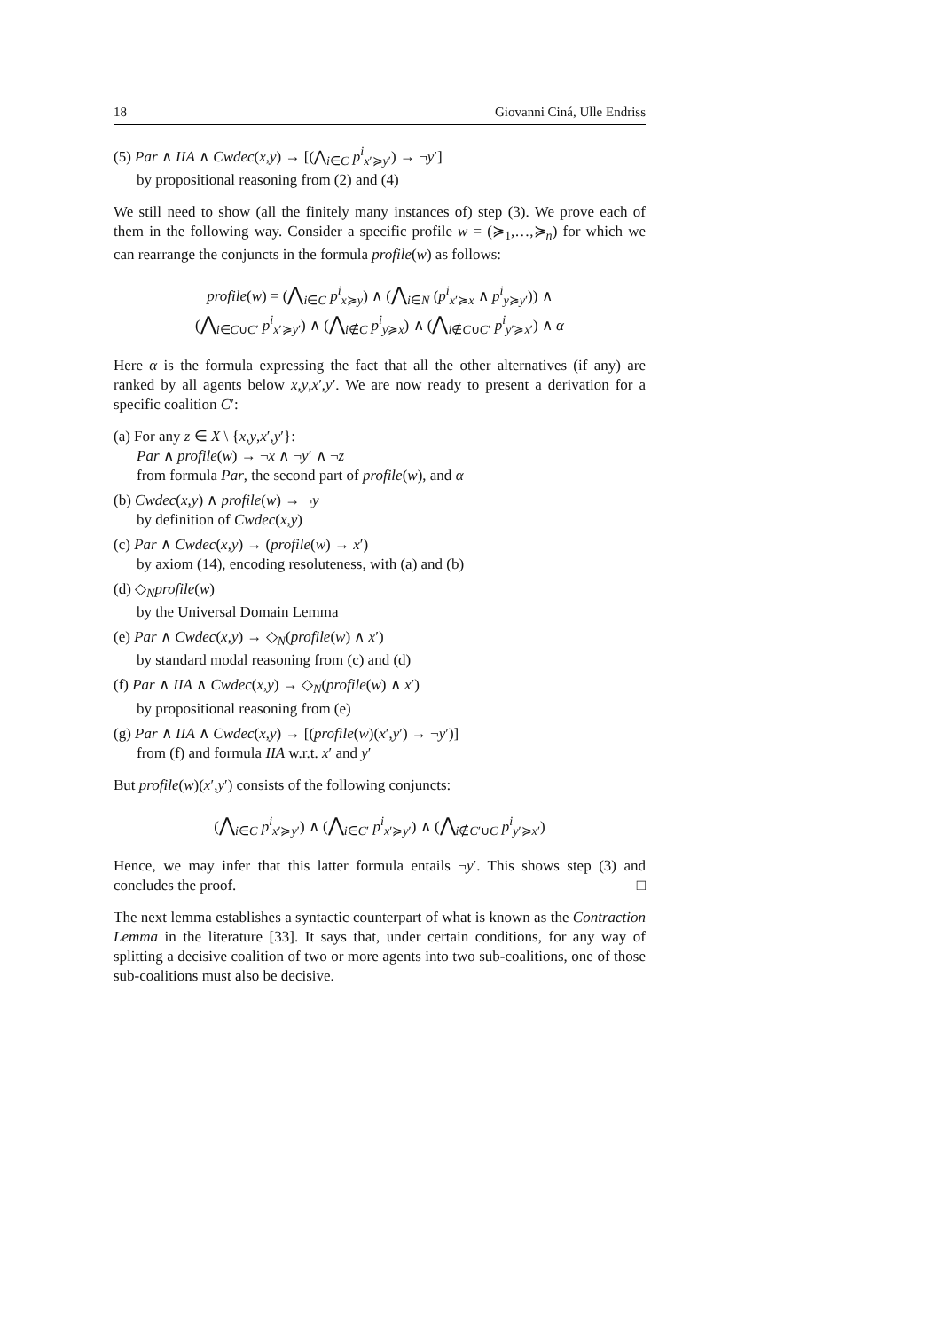18 Giovanni Ciná, Ulle Endriss
(5) Par ∧ IIA ∧ Cwdec(x,y) → [(⋀<sub>i∈C</sub> p<sup>i</sup><sub>x′≽y′</sub>) → ¬y′]
by propositional reasoning from (2) and (4)
We still need to show (all the finitely many instances of) step (3). We prove each of them in the following way. Consider a specific profile w = (≽<sub>1</sub>,…,≽<sub>n</sub>) for which we can rearrange the conjuncts in the formula profile(w) as follows:
profile(w) = (⋀<sub>i∈C</sub> p<sup>i</sup><sub>x≽y</sub>) ∧ (⋀<sub>i∈N</sub> (p<sup>i</sup><sub>x′≽x</sub> ∧ p<sup>i</sup><sub>y≽y′</sub>)) ∧
(⋀<sub>i∈C∪C′</sub> p<sup>i</sup><sub>x′≽y′</sub>) ∧ (⋀<sub>i∉C</sub> p<sup>i</sup><sub>y≽x</sub>) ∧ (⋀<sub>i∉C∪C′</sub> p<sup>i</sup><sub>y′≽x′</sub>) ∧ α
Here α is the formula expressing the fact that all the other alternatives (if any) are ranked by all agents below x,y,x′,y′. We are now ready to present a derivation for a specific coalition C′:
(a) For any z ∈ X \ {x,y,x′,y′}:
Par ∧ profile(w) → ¬x ∧ ¬y′ ∧ ¬z
from formula Par, the second part of profile(w), and α
(b) Cwdec(x,y) ∧ profile(w) → ¬y
by definition of Cwdec(x,y)
(c) Par ∧ Cwdec(x,y) → (profile(w) → x′)
by axiom (14), encoding resoluteness, with (a) and (b)
(d) ◇<sub>N</sub>profile(w)
by the Universal Domain Lemma
(e) Par ∧ Cwdec(x,y) → ◇<sub>N</sub>(profile(w) ∧ x′)
by standard modal reasoning from (c) and (d)
(f) Par ∧ IIA ∧ Cwdec(x,y) → ◇<sub>N</sub>(profile(w) ∧ x′)
by propositional reasoning from (e)
(g) Par ∧ IIA ∧ Cwdec(x,y) → [(profile(w)(x′,y′) → ¬y′)]
from (f) and formula IIA w.r.t. x′ and y′
But profile(w)(x′,y′) consists of the following conjuncts:
(⋀<sub>i∈C</sub> p<sup>i</sup><sub>x′≽y′</sub>) ∧ (⋀<sub>i∈C′</sub> p<sup>i</sup><sub>x′≽y′</sub>) ∧ (⋀<sub>i∉C′∪C</sub> p<sup>i</sup><sub>y′≽x′</sub>)
Hence, we may infer that this latter formula entails ¬y′. This shows step (3) and concludes the proof. □
The next lemma establishes a syntactic counterpart of what is known as the Contraction Lemma in the literature [33]. It says that, under certain conditions, for any way of splitting a decisive coalition of two or more agents into two sub-coalitions, one of those sub-coalitions must also be decisive.